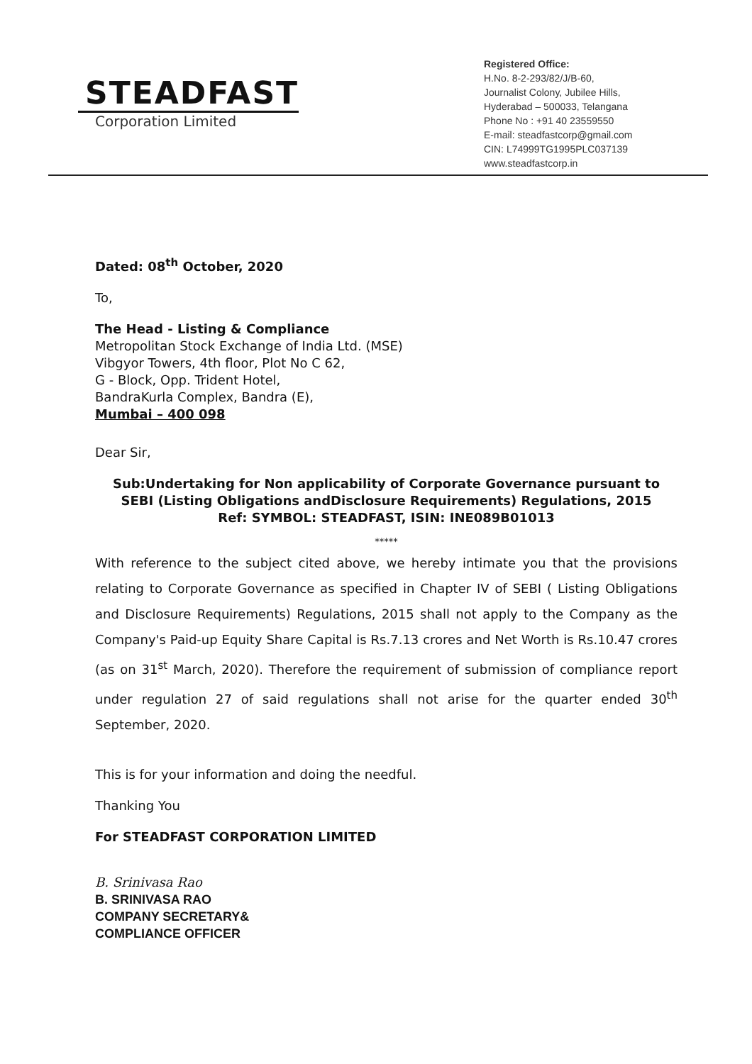STEADFAST
Corporation Limited
Registered Office:
H.No. 8-2-293/82/J/B-60,
Journalist Colony, Jubilee Hills,
Hyderabad – 500033, Telangana
Phone No : +91 40 23559550
E-mail: steadfastcorp@gmail.com
CIN: L74999TG1995PLC037139
www.steadfastcorp.in
Dated: 08<sup>th</sup> October, 2020
To,
The Head - Listing & Compliance
Metropolitan Stock Exchange of India Ltd. (MSE)
Vibgyor Towers, 4th floor, Plot No C 62,
G - Block, Opp. Trident Hotel,
BandraKurla Complex, Bandra (E),
Mumbai – 400 098
Dear Sir,
Sub:Undertaking for Non applicability of Corporate Governance pursuant to SEBI (Listing Obligations andDisclosure Requirements) Regulations, 2015
Ref: SYMBOL: STEADFAST, ISIN: INE089B01013
*****
With reference to the subject cited above, we hereby intimate you that the provisions relating to Corporate Governance as specified in Chapter IV of SEBI ( Listing Obligations and Disclosure Requirements) Regulations, 2015 shall not apply to the Company as the Company's Paid-up Equity Share Capital is Rs.7.13 crores and Net Worth is Rs.10.47 crores (as on 31<sup>st</sup> March, 2020). Therefore the requirement of submission of compliance report under regulation 27 of said regulations shall not arise for the quarter ended 30<sup>th</sup> September, 2020.
This is for your information and doing the needful.
Thanking You
For STEADFAST CORPORATION LIMITED
B. Srinivasa Rao
B. SRINIVASA RAO
COMPANY SECRETARY&
COMPLIANCE OFFICER